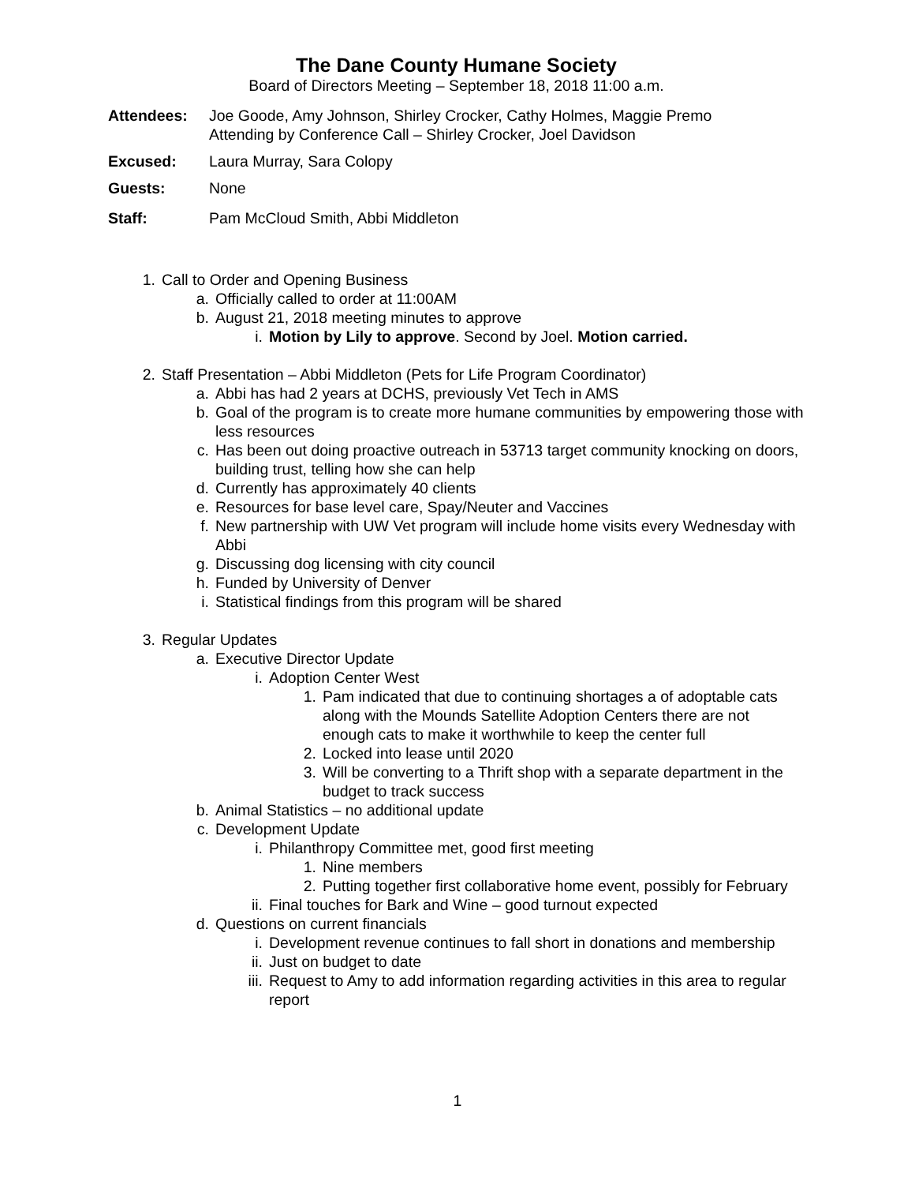The Dane County Humane Society
Board of Directors Meeting – September 18, 2018 11:00 a.m.
Attendees: Joe Goode, Amy Johnson, Shirley Crocker, Cathy Holmes, Maggie Premo
Attending by Conference Call – Shirley Crocker, Joel Davidson
Excused: Laura Murray, Sara Colopy
Guests: None
Staff: Pam McCloud Smith, Abbi Middleton
1. Call to Order and Opening Business
a. Officially called to order at 11:00AM
b. August 21, 2018 meeting minutes to approve
i. Motion by Lily to approve. Second by Joel. Motion carried.
2. Staff Presentation – Abbi Middleton (Pets for Life Program Coordinator)
a. Abbi has had 2 years at DCHS, previously Vet Tech in AMS
b. Goal of the program is to create more humane communities by empowering those with less resources
c. Has been out doing proactive outreach in 53713 target community knocking on doors, building trust, telling how she can help
d. Currently has approximately 40 clients
e. Resources for base level care, Spay/Neuter and Vaccines
f. New partnership with UW Vet program will include home visits every Wednesday with Abbi
g. Discussing dog licensing with city council
h. Funded by University of Denver
i. Statistical findings from this program will be shared
3. Regular Updates
a. Executive Director Update
i. Adoption Center West
1. Pam indicated that due to continuing shortages a of adoptable cats along with the Mounds Satellite Adoption Centers there are not enough cats to make it worthwhile to keep the center full
2. Locked into lease until 2020
3. Will be converting to a Thrift shop with a separate department in the budget to track success
b. Animal Statistics – no additional update
c. Development Update
i. Philanthropy Committee met, good first meeting
1. Nine members
2. Putting together first collaborative home event, possibly for February
ii. Final touches for Bark and Wine – good turnout expected
d. Questions on current financials
i. Development revenue continues to fall short in donations and membership
ii. Just on budget to date
iii. Request to Amy to add information regarding activities in this area to regular report
1